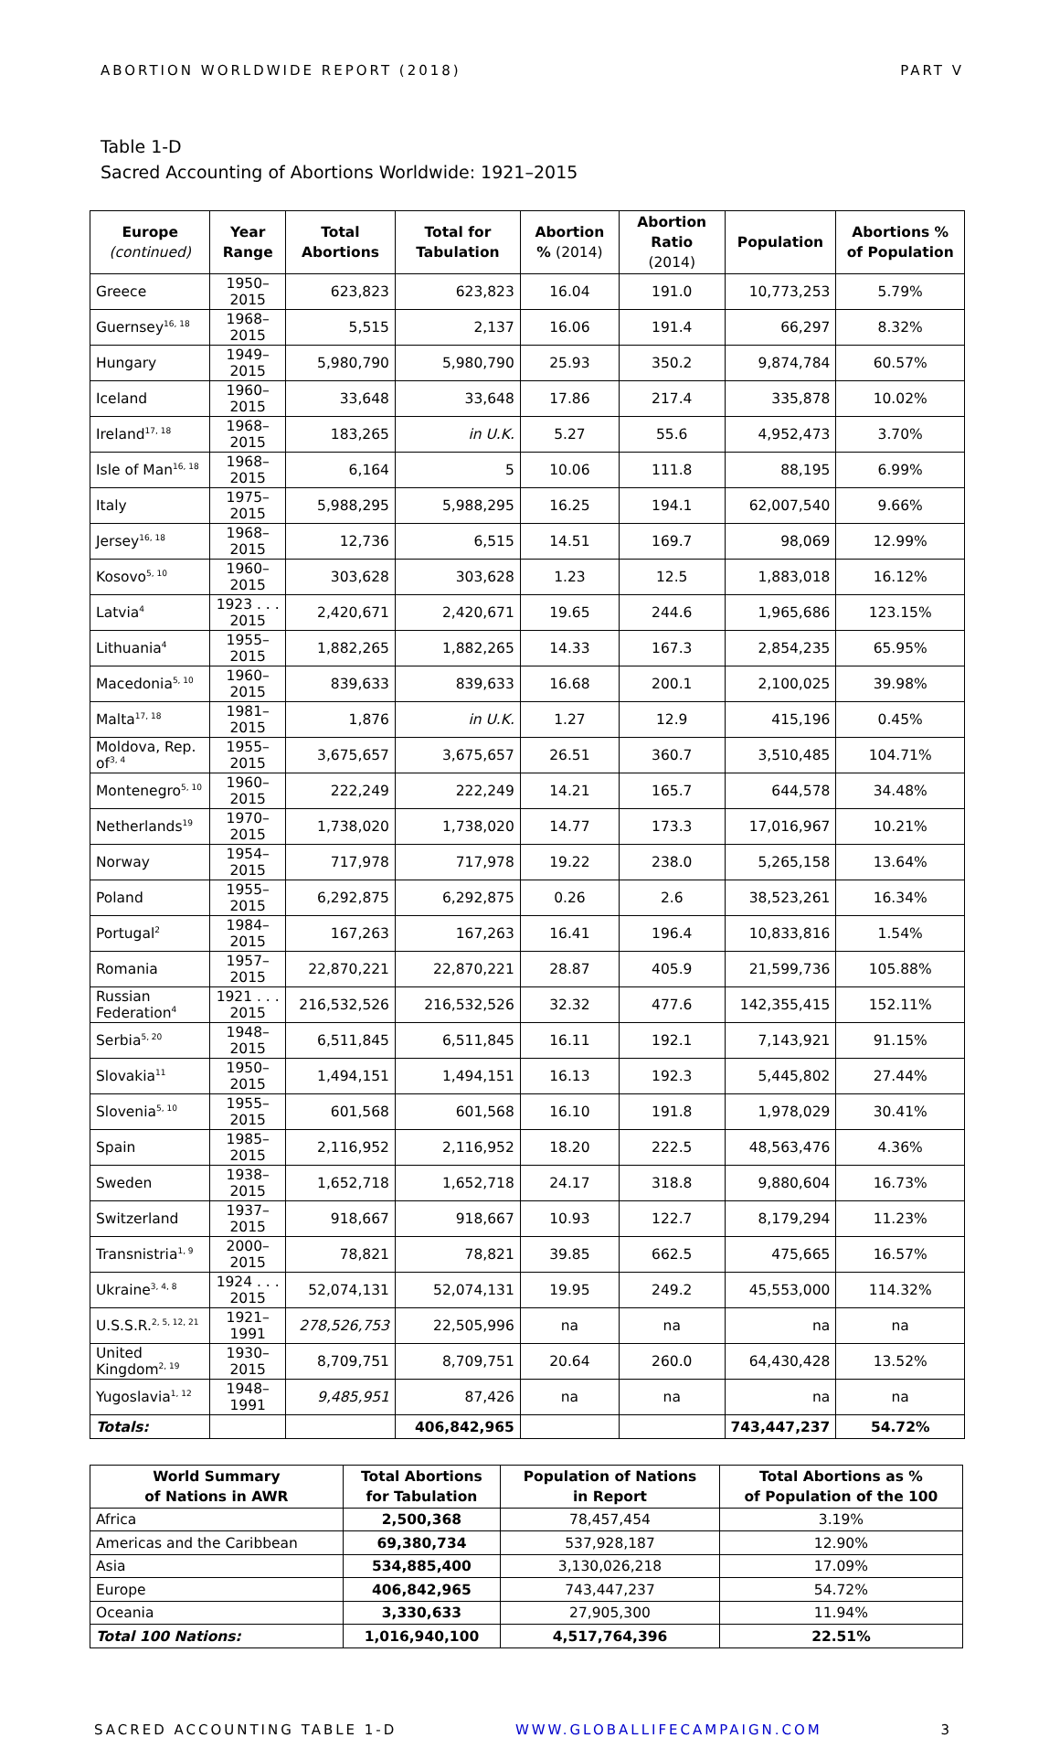ABORTION WORLDWIDE REPORT (2018) PART V
Table 1-D
Sacred Accounting of Abortions Worldwide: 1921–2015
| Europe (continued) | Year Range | Total Abortions | Total for Tabulation | Abortion % (2014) | Abortion Ratio (2014) | Population | Abortions % of Population |
| --- | --- | --- | --- | --- | --- | --- | --- |
| Greece | 1950–2015 | 623,823 | 623,823 | 16.04 | 191.0 | 10,773,253 | 5.79% |
| Guernsey<sup>16, 18</sup> | 1968–2015 | 5,515 | 2,137 | 16.06 | 191.4 | 66,297 | 8.32% |
| Hungary | 1949–2015 | 5,980,790 | 5,980,790 | 25.93 | 350.2 | 9,874,784 | 60.57% |
| Iceland | 1960–2015 | 33,648 | 33,648 | 17.86 | 217.4 | 335,878 | 10.02% |
| Ireland<sup>17, 18</sup> | 1968–2015 | 183,265 | in U.K. | 5.27 | 55.6 | 4,952,473 | 3.70% |
| Isle of Man<sup>16, 18</sup> | 1968–2015 | 6,164 | 5 | 10.06 | 111.8 | 88,195 | 6.99% |
| Italy | 1975–2015 | 5,988,295 | 5,988,295 | 16.25 | 194.1 | 62,007,540 | 9.66% |
| Jersey<sup>16, 18</sup> | 1968–2015 | 12,736 | 6,515 | 14.51 | 169.7 | 98,069 | 12.99% |
| Kosovo<sup>5, 10</sup> | 1960–2015 | 303,628 | 303,628 | 1.23 | 12.5 | 1,883,018 | 16.12% |
| Latvia<sup>4</sup> | 1923 . . . 2015 | 2,420,671 | 2,420,671 | 19.65 | 244.6 | 1,965,686 | 123.15% |
| Lithuania<sup>4</sup> | 1955–2015 | 1,882,265 | 1,882,265 | 14.33 | 167.3 | 2,854,235 | 65.95% |
| Macedonia<sup>5, 10</sup> | 1960–2015 | 839,633 | 839,633 | 16.68 | 200.1 | 2,100,025 | 39.98% |
| Malta<sup>17, 18</sup> | 1981–2015 | 1,876 | in U.K. | 1.27 | 12.9 | 415,196 | 0.45% |
| Moldova, Rep. of<sup>3, 4</sup> | 1955–2015 | 3,675,657 | 3,675,657 | 26.51 | 360.7 | 3,510,485 | 104.71% |
| Montenegro<sup>5, 10</sup> | 1960–2015 | 222,249 | 222,249 | 14.21 | 165.7 | 644,578 | 34.48% |
| Netherlands<sup>19</sup> | 1970–2015 | 1,738,020 | 1,738,020 | 14.77 | 173.3 | 17,016,967 | 10.21% |
| Norway | 1954–2015 | 717,978 | 717,978 | 19.22 | 238.0 | 5,265,158 | 13.64% |
| Poland | 1955–2015 | 6,292,875 | 6,292,875 | 0.26 | 2.6 | 38,523,261 | 16.34% |
| Portugal<sup>2</sup> | 1984–2015 | 167,263 | 167,263 | 16.41 | 196.4 | 10,833,816 | 1.54% |
| Romania | 1957–2015 | 22,870,221 | 22,870,221 | 28.87 | 405.9 | 21,599,736 | 105.88% |
| Russian Federation<sup>4</sup> | 1921 . . . 2015 | 216,532,526 | 216,532,526 | 32.32 | 477.6 | 142,355,415 | 152.11% |
| Serbia<sup>5, 20</sup> | 1948–2015 | 6,511,845 | 6,511,845 | 16.11 | 192.1 | 7,143,921 | 91.15% |
| Slovakia<sup>11</sup> | 1950–2015 | 1,494,151 | 1,494,151 | 16.13 | 192.3 | 5,445,802 | 27.44% |
| Slovenia<sup>5, 10</sup> | 1955–2015 | 601,568 | 601,568 | 16.10 | 191.8 | 1,978,029 | 30.41% |
| Spain | 1985–2015 | 2,116,952 | 2,116,952 | 18.20 | 222.5 | 48,563,476 | 4.36% |
| Sweden | 1938–2015 | 1,652,718 | 1,652,718 | 24.17 | 318.8 | 9,880,604 | 16.73% |
| Switzerland | 1937–2015 | 918,667 | 918,667 | 10.93 | 122.7 | 8,179,294 | 11.23% |
| Transnistria<sup>1, 9</sup> | 2000–2015 | 78,821 | 78,821 | 39.85 | 662.5 | 475,665 | 16.57% |
| Ukraine<sup>3, 4, 8</sup> | 1924 . . . 2015 | 52,074,131 | 52,074,131 | 19.95 | 249.2 | 45,553,000 | 114.32% |
| U.S.S.R.<sup>2, 5, 12, 21</sup> | 1921–1991 | 278,526,753 | 22,505,996 | na | na | na | na |
| United Kingdom<sup>2, 19</sup> | 1930–2015 | 8,709,751 | 8,709,751 | 20.64 | 260.0 | 64,430,428 | 13.52% |
| Yugoslavia<sup>1, 12</sup> | 1948–1991 | 9,485,951 | 87,426 | na | na | na | na |
| Totals: | | | 406,842,965 | | | 743,447,237 | 54.72% |
| World Summary of Nations in AWR | Total Abortions for Tabulation | Population of Nations in Report | Total Abortions as % of Population of the 100 |
| --- | --- | --- | --- |
| Africa | 2,500,368 | 78,457,454 | 3.19% |
| Americas and the Caribbean | 69,380,734 | 537,928,187 | 12.90% |
| Asia | 534,885,400 | 3,130,026,218 | 17.09% |
| Europe | 406,842,965 | 743,447,237 | 54.72% |
| Oceania | 3,330,633 | 27,905,300 | 11.94% |
| Total 100 Nations: | 1,016,940,100 | 4,517,764,396 | 22.51% |
SACRED ACCOUNTING TABLE 1-D WWW.GLOBALLIFECAMPAIGN.COM 3